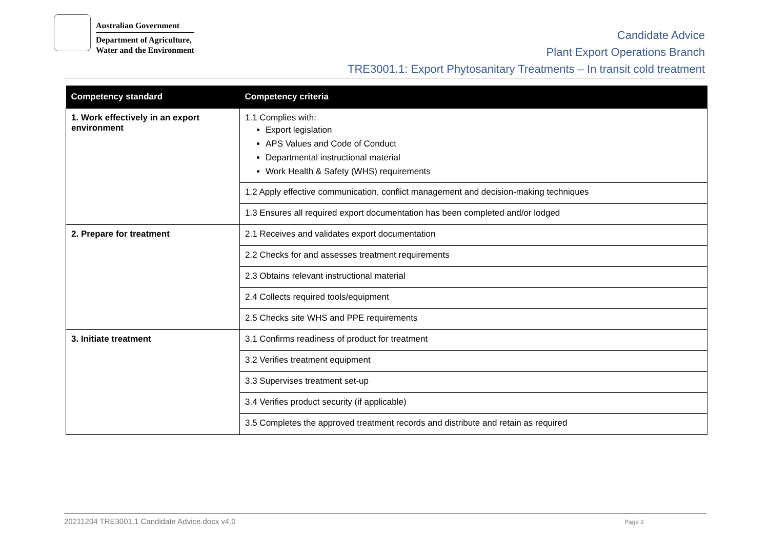Australian Government
Department of Agriculture,
Water and the Environment
Candidate Advice
Plant Export Operations Branch
TRE3001.1: Export Phytosanitary Treatments – In transit cold treatment
| Competency standard | Competency criteria |
| --- | --- |
| 1. Work effectively in an export environment | 1.1 Complies with: Export legislation APS Values and Code of Conduct Departmental instructional material Work Health & Safety (WHS) requirements |
| | 1.2 Apply effective communication, conflict management and decision-making techniques |
| | 1.3 Ensures all required export documentation has been completed and/or lodged |
| 2. Prepare for treatment | 2.1 Receives and validates export documentation |
| | 2.2 Checks for and assesses treatment requirements |
| | 2.3 Obtains relevant instructional material |
| | 2.4 Collects required tools/equipment |
| | 2.5 Checks site WHS and PPE requirements |
| 3. Initiate treatment | 3.1 Confirms readiness of product for treatment |
| | 3.2 Verifies treatment equipment |
| | 3.3 Supervises treatment set-up |
| | 3.4 Verifies product security (if applicable) |
| | 3.5 Completes the approved treatment records and distribute and retain as required |
20211204 TRE3001.1 Candidate Advice.docx v4.0 Page 2